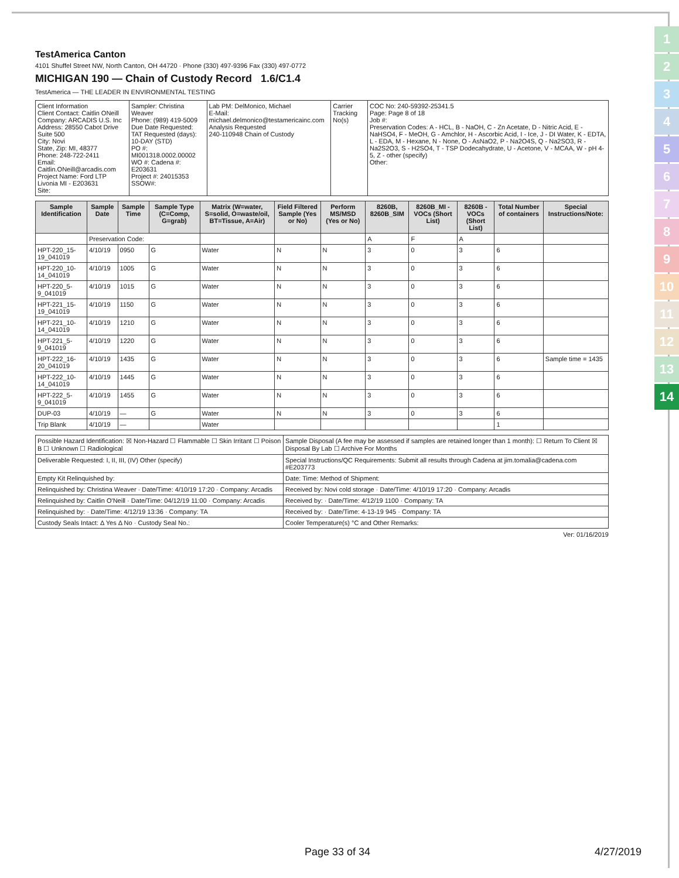1
2
3
4
5
6
7
8
9
10
11
12
13
14
TestAmerica Canton
4101 Shuffel Street NW, North Canton, OH 44720 · Phone (330) 497-9396 Fax (330) 497-0772
MICHIGAN 190 — Chain of Custody Record 1.6/C1.4
TestAmerica — THE LEADER IN ENVIRONMENTAL TESTING
| Client Information Client Contact: Caitlin ONeill Company: ARCADIS U.S. Inc Address: 28550 Cabot Drive Suite 500 City: Novi State, Zip: MI, 48377 Phone: 248-722-2411 Email: Caitlin.ONeill@arcadis.com Project Name: Ford LTP Livonia MI - E203631 Site: | Sampler: Christina Weaver Phone: (989) 419-5009 Due Date Requested: TAT Requested (days): 10-DAY (STD) PO #: MI001318.0002.00002 WO #: Cadena #: E203631 Project #: 24015353 SSOW#: | Lab PM: DelMonico, Michael E-Mail: michael.delmonico@testamericainc.com Analysis Requested 240-110948 Chain of Custody | Carrier Tracking No(s) | COC No: 240-59392-25341.5 Page: Page 8 of 18 Job #: Preservation Codes: A - HCL, B - NaOH, C - Zn Acetate, D - Nitric Acid, E - NaHSO4, F - MeOH, G - Amchlor, H - Ascorbic Acid, I - Ice, J - DI Water, K - EDTA, L - EDA, M - Hexane, N - None, O - AsNaO2, P - Na2O4S, Q - Na2SO3, R - Na2S2O3, S - H2SO4, T - TSP Dodecahydrate, U - Acetone, V - MCAA, W - pH 4-5, Z - other (specify) Other: |
| Sample Identification | Sample Date | Sample Time | Sample Type (C=Comp, G=grab) | Matrix (W=water, S=solid, O=waste/oil, BT=Tissue, A=Air) | Field Filtered Sample (Yes or No) | Perform MS/MSD (Yes or No) | 8260B, 8260B_SIM | 8260B_MI - VOCs (Short List) | 8260B - VOCs (Short List) | Total Number of containers | Special Instructions/Note: |
| --- | --- | --- | --- | --- | --- | --- | --- | --- | --- | --- | --- |
| | Preservation Code: | | | | | | A | F | A | | |
| HPT-220_15-19_041019 | 4/10/19 | 0950 | G | Water | N | N | 3 | 0 | 3 | 6 | |
| HPT-220_10-14_041019 | 4/10/19 | 1005 | G | Water | N | N | 3 | 0 | 3 | 6 | |
| HPT-220_5-9_041019 | 4/10/19 | 1015 | G | Water | N | N | 3 | 0 | 3 | 6 | |
| HPT-221_15-19_041019 | 4/10/19 | 1150 | G | Water | N | N | 3 | 0 | 3 | 6 | |
| HPT-221_10-14_041019 | 4/10/19 | 1210 | G | Water | N | N | 3 | 0 | 3 | 6 | |
| HPT-221_5-9_041019 | 4/10/19 | 1220 | G | Water | N | N | 3 | 0 | 3 | 6 | |
| HPT-222_16-20_041019 | 4/10/19 | 1435 | G | Water | N | N | 3 | 0 | 3 | 6 | Sample time = 1435 |
| HPT-222_10-14_041019 | 4/10/19 | 1445 | G | Water | N | N | 3 | 0 | 3 | 6 | |
| HPT-222_5-9_041019 | 4/10/19 | 1455 | G | Water | N | N | 3 | 0 | 3 | 6 | |
| DUP-03 | 4/10/19 | — | G | Water | N | N | 3 | 0 | 3 | 6 | |
| Trip Blank | 4/10/19 | — | | Water | | | | | | 1 | |
| Possible Hazard Identification: ☒ Non-Hazard ☐ Flammable ☐ Skin Irritant ☐ Poison B ☐ Unknown ☐ Radiological | Sample Disposal (A fee may be assessed if samples are retained longer than 1 month): ☐ Return To Client ☒ Disposal By Lab ☐ Archive For Months |
| Deliverable Requested: I, II, III, (IV) Other (specify) | Special Instructions/QC Requirements: Submit all results through Cadena at jim.tomalia@cadena.com #E203773 |
| Empty Kit Relinquished by: | Date: Time: Method of Shipment: |
| Relinquished by: Christina Weaver · Date/Time: 4/10/19 17:20 · Company: Arcadis | Received by: Novi cold storage · Date/Time: 4/10/19 17:20 · Company: Arcadis |
| Relinquished by: Caitlin O'Neill · Date/Time: 04/12/19 11:00 · Company: Arcadis | Received by: · Date/Time: 4/12/19 1100 · Company: TA |
| Relinquished by: · Date/Time: 4/12/19 13:36 · Company: TA | Received by: · Date/Time: 4-13-19 945 · Company: TA |
| Custody Seals Intact: Δ Yes Δ No · Custody Seal No.: | Cooler Temperature(s) °C and Other Remarks: |
Ver: 01/16/2019
Page 33 of 34 4/27/2019